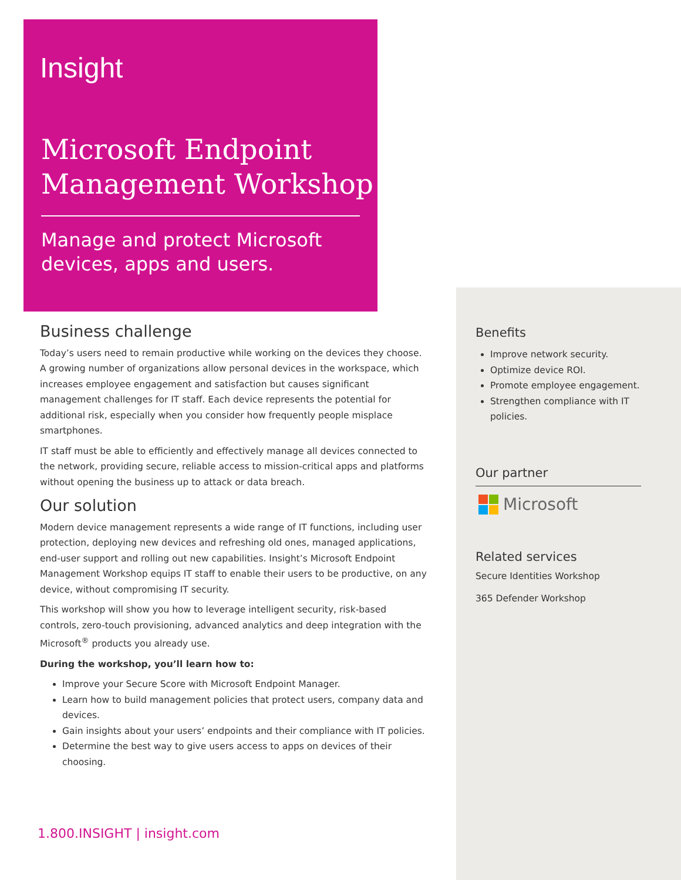Insight
Microsoft Endpoint
Management Workshop
Manage and protect Microsoft
devices, apps and users.
Business challenge
Today’s users need to remain productive while working on the devices they choose. A growing number of organizations allow personal devices in the workspace, which increases employee engagement and satisfaction but causes significant management challenges for IT staff. Each device represents the potential for additional risk, especially when you consider how frequently people misplace smartphones.
IT staff must be able to efficiently and effectively manage all devices connected to the network, providing secure, reliable access to mission-critical apps and platforms without opening the business up to attack or data breach.
Our solution
Modern device management represents a wide range of IT functions, including user protection, deploying new devices and refreshing old ones, managed applications, end-user support and rolling out new capabilities. Insight’s Microsoft Endpoint Management Workshop equips IT staff to enable their users to be productive, on any device, without compromising IT security.
This workshop will show you how to leverage intelligent security, risk-based controls, zero-touch provisioning, advanced analytics and deep integration with the Microsoft<sup>®</sup> products you already use.
During the workshop, you’ll learn how to:
Improve your Secure Score with Microsoft Endpoint Manager.
Learn how to build management policies that protect users, company data and devices.
Gain insights about your users’ endpoints and their compliance with IT policies.
Determine the best way to give users access to apps on devices of their choosing.
Benefits
Improve network security.
Optimize device ROI.
Promote employee engagement.
Strengthen compliance with IT policies.
Our partner
Microsoft
Related services
Secure Identities Workshop
365 Defender Workshop
1.800.INSIGHT | insight.com